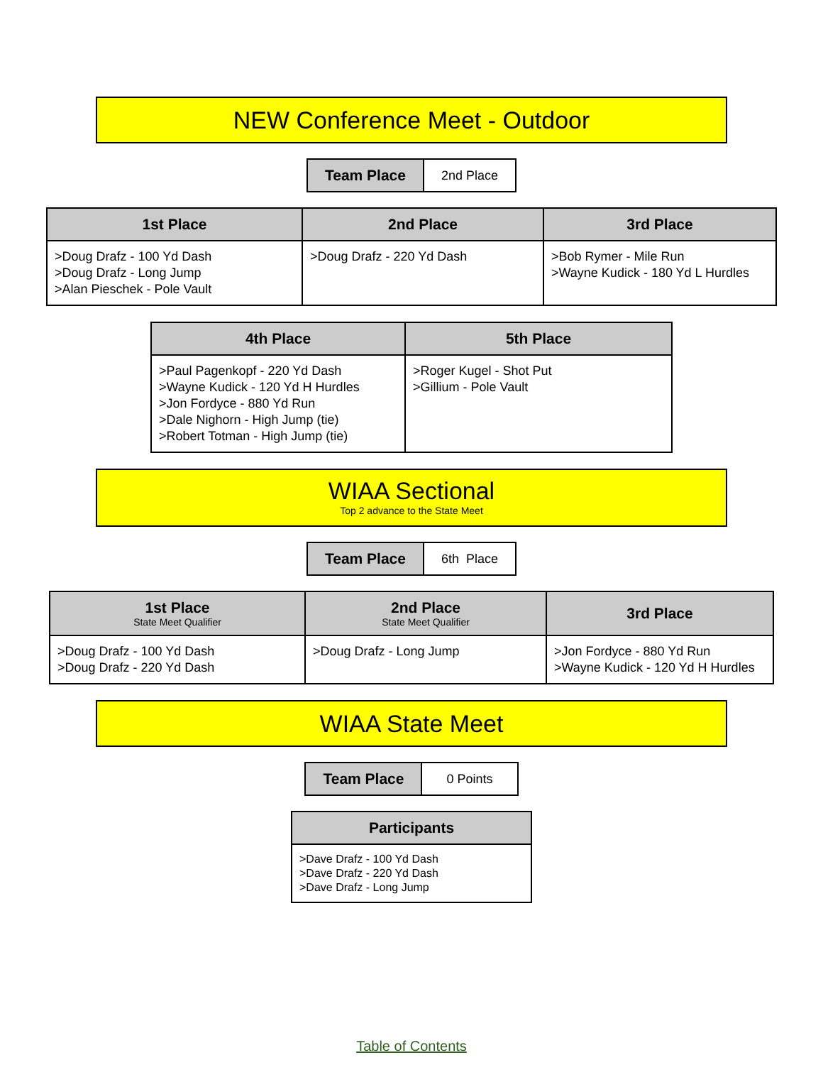NEW Conference Meet - Outdoor
| Team Place | 2nd Place |
| 1st Place | 2nd Place | 3rd Place |
| --- | --- | --- |
| >Doug Drafz - 100 Yd Dash >Doug Drafz - Long Jump >Alan Pieschek - Pole Vault | >Doug Drafz - 220 Yd Dash | >Bob Rymer - Mile Run >Wayne Kudick - 180 Yd L Hurdles |
| 4th Place | 5th Place |
| --- | --- |
| >Paul Pagenkopf - 220 Yd Dash >Wayne Kudick - 120 Yd H Hurdles >Jon Fordyce - 880 Yd Run >Dale Nighorn - High Jump (tie) >Robert Totman - High Jump (tie) | >Roger Kugel - Shot Put >Gillium - Pole Vault |
WIAA Sectional
Top 2 advance to the State Meet
| Team Place | 6th Place |
| 1st Place State Meet Qualifier | 2nd Place State Meet Qualifier | 3rd Place |
| --- | --- | --- |
| >Doug Drafz - 100 Yd Dash >Doug Drafz - 220 Yd Dash | >Doug Drafz - Long Jump | >Jon Fordyce - 880 Yd Run >Wayne Kudick - 120 Yd H Hurdles |
WIAA State Meet
| Team Place | 0 Points |
| Participants |
| --- |
| >Dave Drafz - 100 Yd Dash >Dave Drafz - 220 Yd Dash >Dave Drafz - Long Jump |
Table of Contents